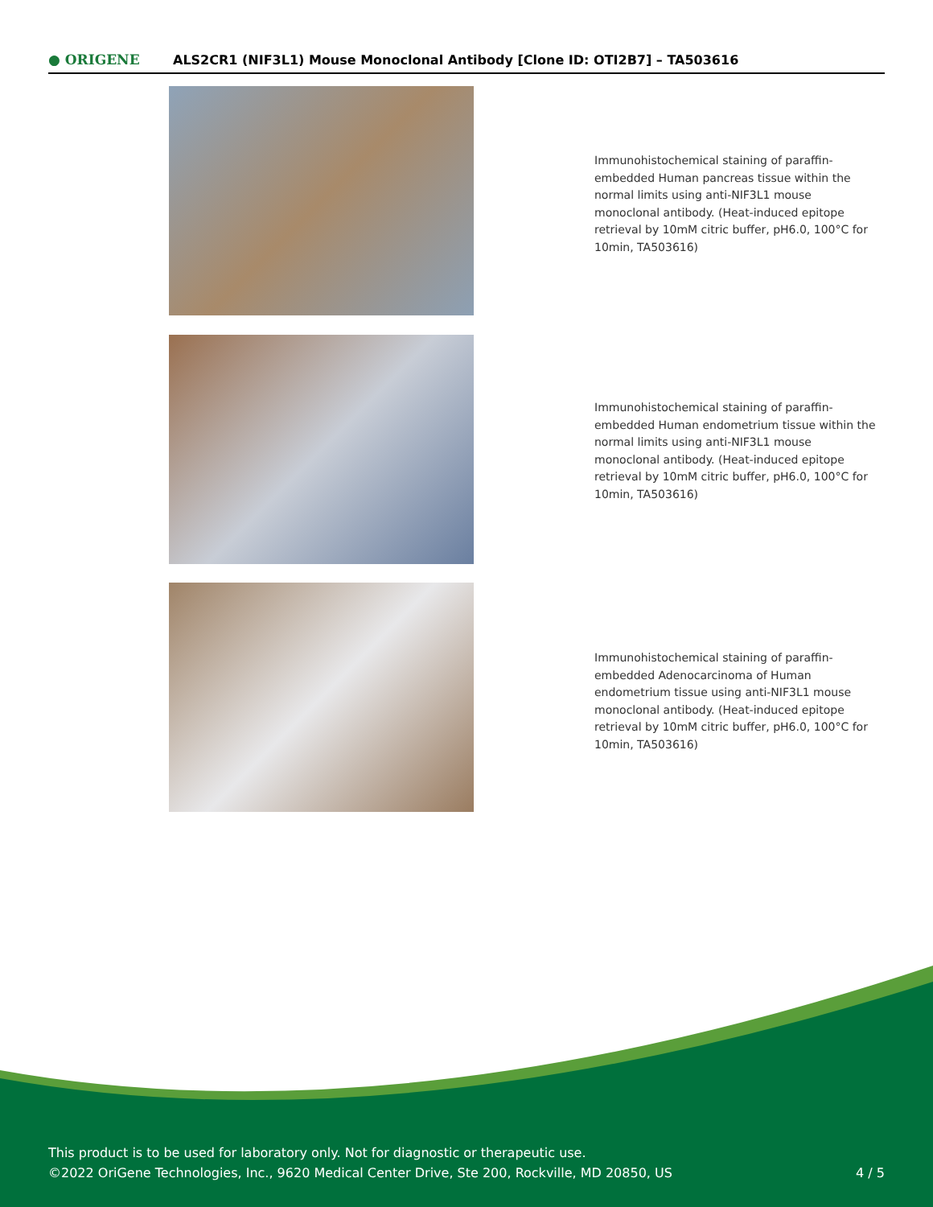● ORIGENE
ALS2CR1 (NIF3L1) Mouse Monoclonal Antibody [Clone ID: OTI2B7] – TA503616
Immunohistochemical staining of paraffin-embedded Human pancreas tissue within the normal limits using anti-NIF3L1 mouse monoclonal antibody. (Heat-induced epitope retrieval by 10mM citric buffer, pH6.0, 100°C for 10min, TA503616)
Immunohistochemical staining of paraffin-embedded Human endometrium tissue within the normal limits using anti-NIF3L1 mouse monoclonal antibody. (Heat-induced epitope retrieval by 10mM citric buffer, pH6.0, 100°C for 10min, TA503616)
Immunohistochemical staining of paraffin-embedded Adenocarcinoma of Human endometrium tissue using anti-NIF3L1 mouse monoclonal antibody. (Heat-induced epitope retrieval by 10mM citric buffer, pH6.0, 100°C for 10min, TA503616)
This product is to be used for laboratory only. Not for diagnostic or therapeutic use.
©2022 OriGene Technologies, Inc., 9620 Medical Center Drive, Ste 200, Rockville, MD 20850, US
4 / 5